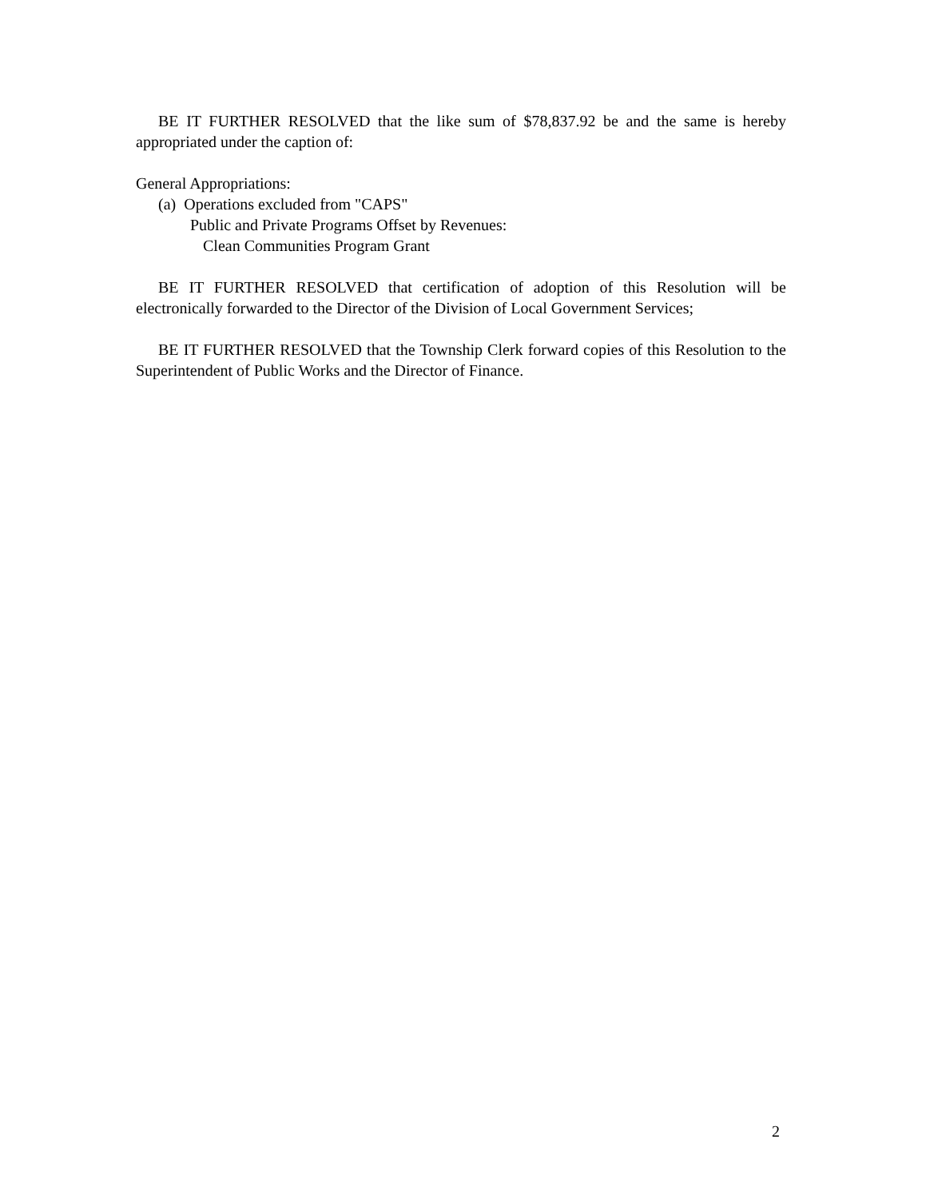BE IT FURTHER RESOLVED that the like sum of $78,837.92 be and the same is hereby appropriated under the caption of:
General Appropriations:
(a) Operations excluded from "CAPS"
Public and Private Programs Offset by Revenues:
Clean Communities Program Grant
BE IT FURTHER RESOLVED that certification of adoption of this Resolution will be electronically forwarded to the Director of the Division of Local Government Services;
BE IT FURTHER RESOLVED that the Township Clerk forward copies of this Resolution to the Superintendent of Public Works and the Director of Finance.
2